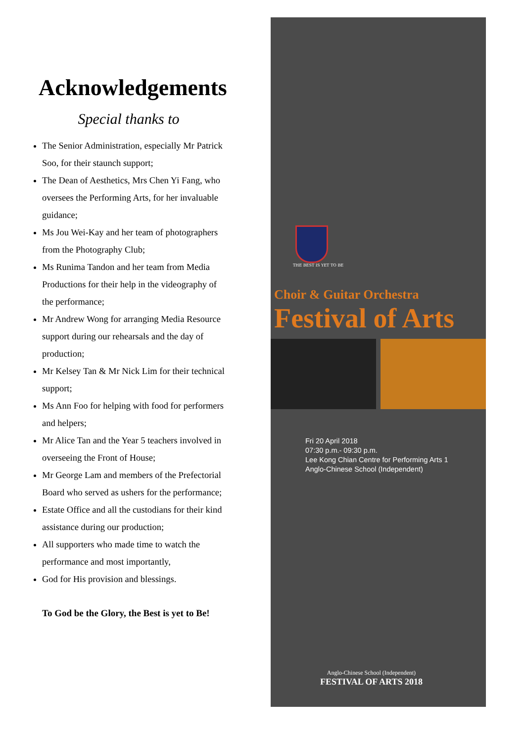Acknowledgements
Special thanks to
The Senior Administration, especially Mr Patrick Soo, for their staunch support;
The Dean of Aesthetics, Mrs Chen Yi Fang, who oversees the Performing Arts, for her invaluable guidance;
Ms Jou Wei-Kay and her team of photographers from the Photography Club;
Ms Runima Tandon and her team from Media Productions for their help in the videography of the performance;
Mr Andrew Wong for arranging Media Resource support during our rehearsals and the day of production;
Mr Kelsey Tan & Mr Nick Lim for their technical support;
Ms Ann Foo for helping with food for performers and helpers;
Mr Alice Tan and the Year 5 teachers involved in overseeing the Front of House;
Mr George Lam and members of the Prefectorial Board who served as ushers for the performance;
Estate Office and all the custodians for their kind assistance during our production;
All supporters who made time to watch the performance and most importantly,
God for His provision and blessings.
To God be the Glory, the Best is yet to Be!
THE BEST IS YET TO BE
Choir & Guitar Orchestra
Festival of Arts
Fri 20 April 2018
07:30 p.m.- 09:30 p.m.
Lee Kong Chian Centre for Performing Arts 1
Anglo-Chinese School (Independent)
Anglo-Chinese School (Independent)
FESTIVAL OF ARTS 2018